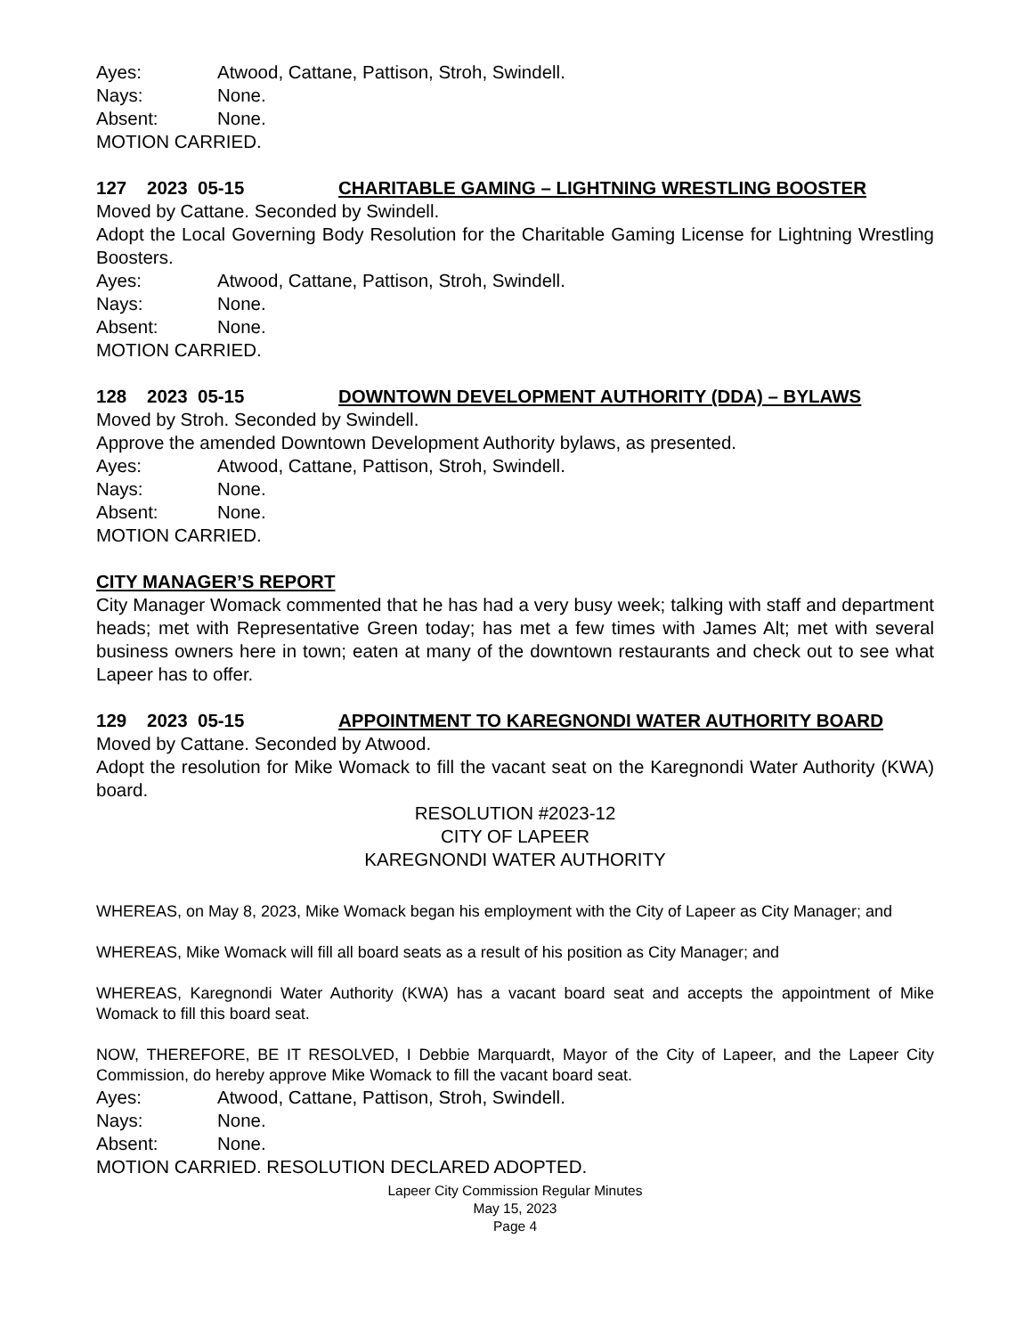Ayes: Atwood, Cattane, Pattison, Stroh, Swindell.
Nays: None.
Absent: None.
MOTION CARRIED.
127 2023 05-15 CHARITABLE GAMING – LIGHTNING WRESTLING BOOSTER
Moved by Cattane. Seconded by Swindell.
Adopt the Local Governing Body Resolution for the Charitable Gaming License for Lightning Wrestling Boosters.
Ayes: Atwood, Cattane, Pattison, Stroh, Swindell.
Nays: None.
Absent: None.
MOTION CARRIED.
128 2023 05-15 DOWNTOWN DEVELOPMENT AUTHORITY (DDA) – BYLAWS
Moved by Stroh. Seconded by Swindell.
Approve the amended Downtown Development Authority bylaws, as presented.
Ayes: Atwood, Cattane, Pattison, Stroh, Swindell.
Nays: None.
Absent: None.
MOTION CARRIED.
CITY MANAGER’S REPORT
City Manager Womack commented that he has had a very busy week; talking with staff and department heads; met with Representative Green today; has met a few times with James Alt; met with several business owners here in town; eaten at many of the downtown restaurants and check out to see what Lapeer has to offer.
129 2023 05-15 APPOINTMENT TO KAREGNONDI WATER AUTHORITY BOARD
Moved by Cattane. Seconded by Atwood.
Adopt the resolution for Mike Womack to fill the vacant seat on the Karegnondi Water Authority (KWA) board.
RESOLUTION #2023-12
CITY OF LAPEER
KAREGNONDI WATER AUTHORITY
WHEREAS, on May 8, 2023, Mike Womack began his employment with the City of Lapeer as City Manager; and
WHEREAS, Mike Womack will fill all board seats as a result of his position as City Manager; and
WHEREAS, Karegnondi Water Authority (KWA) has a vacant board seat and accepts the appointment of Mike Womack to fill this board seat.
NOW, THEREFORE, BE IT RESOLVED, I Debbie Marquardt, Mayor of the City of Lapeer, and the Lapeer City Commission, do hereby approve Mike Womack to fill the vacant board seat.
Ayes: Atwood, Cattane, Pattison, Stroh, Swindell.
Nays: None.
Absent: None.
MOTION CARRIED. RESOLUTION DECLARED ADOPTED.
Lapeer City Commission Regular Minutes
May 15, 2023
Page 4